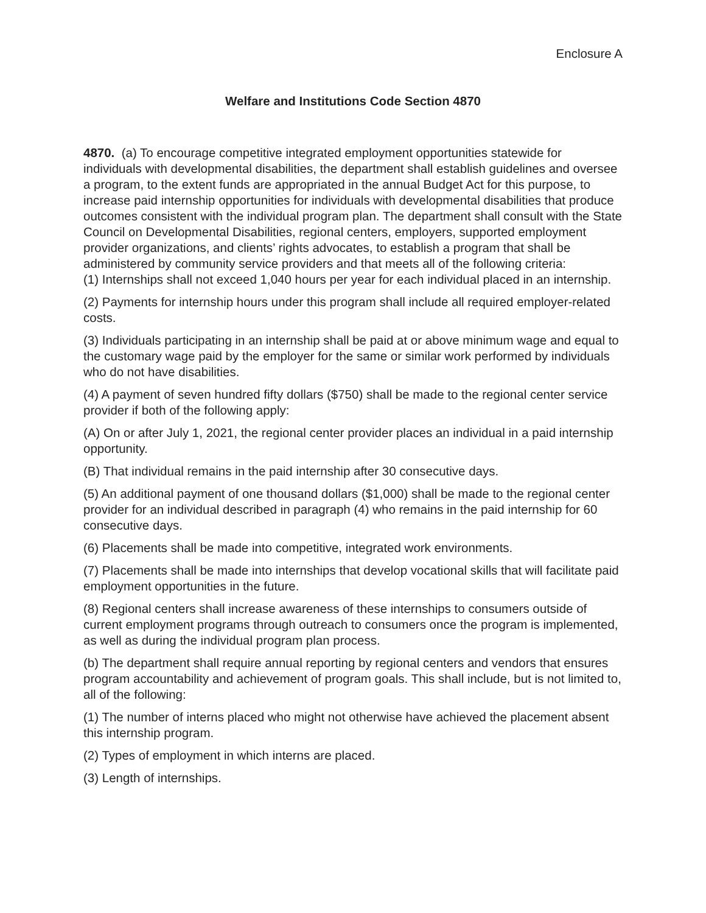Enclosure A
Welfare and Institutions Code Section 4870
4870. (a) To encourage competitive integrated employment opportunities statewide for individuals with developmental disabilities, the department shall establish guidelines and oversee a program, to the extent funds are appropriated in the annual Budget Act for this purpose, to increase paid internship opportunities for individuals with developmental disabilities that produce outcomes consistent with the individual program plan. The department shall consult with the State Council on Developmental Disabilities, regional centers, employers, supported employment provider organizations, and clients’ rights advocates, to establish a program that shall be administered by community service providers and that meets all of the following criteria:
(1) Internships shall not exceed 1,040 hours per year for each individual placed in an internship.
(2) Payments for internship hours under this program shall include all required employer-related costs.
(3) Individuals participating in an internship shall be paid at or above minimum wage and equal to the customary wage paid by the employer for the same or similar work performed by individuals who do not have disabilities.
(4) A payment of seven hundred fifty dollars ($750) shall be made to the regional center service provider if both of the following apply:
(A) On or after July 1, 2021, the regional center provider places an individual in a paid internship opportunity.
(B) That individual remains in the paid internship after 30 consecutive days.
(5) An additional payment of one thousand dollars ($1,000) shall be made to the regional center provider for an individual described in paragraph (4) who remains in the paid internship for 60 consecutive days.
(6) Placements shall be made into competitive, integrated work environments.
(7) Placements shall be made into internships that develop vocational skills that will facilitate paid employment opportunities in the future.
(8) Regional centers shall increase awareness of these internships to consumers outside of current employment programs through outreach to consumers once the program is implemented, as well as during the individual program plan process.
(b) The department shall require annual reporting by regional centers and vendors that ensures program accountability and achievement of program goals. This shall include, but is not limited to, all of the following:
(1) The number of interns placed who might not otherwise have achieved the placement absent this internship program.
(2) Types of employment in which interns are placed.
(3) Length of internships.